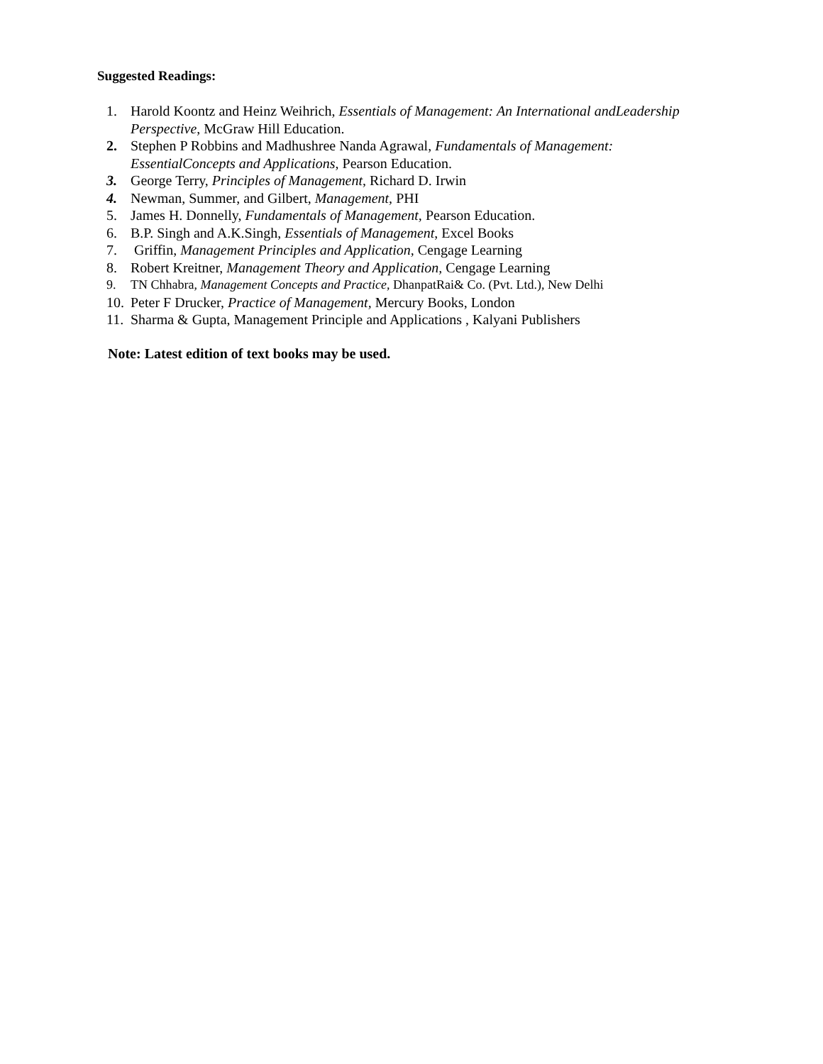Suggested Readings:
1. Harold Koontz and Heinz Weihrich, Essentials of Management: An International andLeadership Perspective, McGraw Hill Education.
2. Stephen P Robbins and Madhushree Nanda Agrawal, Fundamentals of Management: EssentialConcepts and Applications, Pearson Education.
3. George Terry, Principles of Management, Richard D. Irwin
4. Newman, Summer, and Gilbert, Management, PHI
5. James H. Donnelly, Fundamentals of Management, Pearson Education.
6. B.P. Singh and A.K.Singh, Essentials of Management, Excel Books
7. Griffin, Management Principles and Application, Cengage Learning
8. Robert Kreitner, Management Theory and Application, Cengage Learning
9. TN Chhabra, Management Concepts and Practice, DhanpatRai& Co. (Pvt. Ltd.), New Delhi
10. Peter F Drucker, Practice of Management, Mercury Books, London
11. Sharma & Gupta, Management Principle and Applications , Kalyani Publishers
Note: Latest edition of text books may be used.